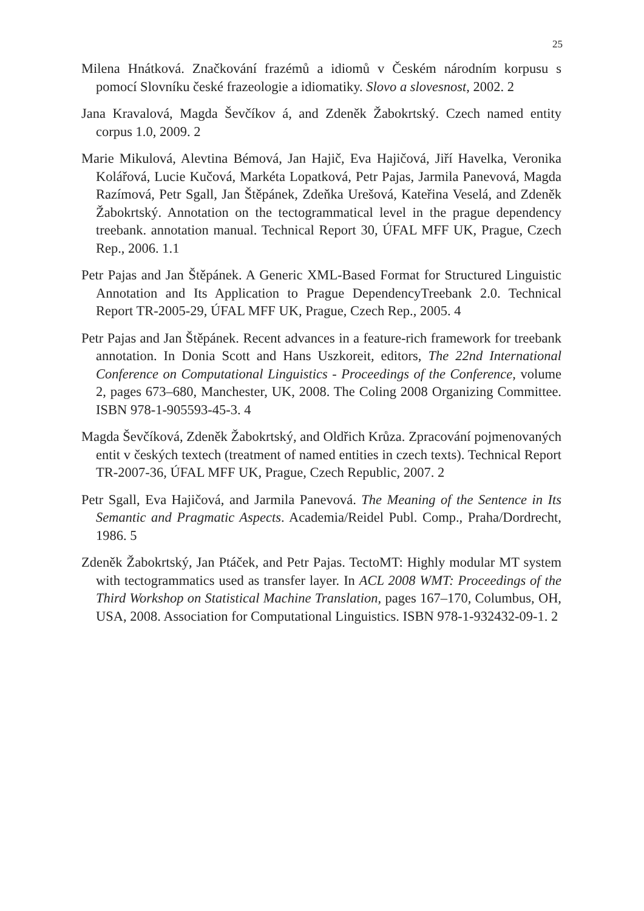25
Milena Hnátková. Značkování frazémů a idiomů v Českém národním korpusu s pomocí Slovníku české frazeologie a idiomatiky. Slovo a slovesnost, 2002. 2
Jana Kravalová, Magda Ševčíkov á, and Zdeněk Žabokrtský. Czech named entity corpus 1.0, 2009. 2
Marie Mikulová, Alevtina Bémová, Jan Hajič, Eva Hajičová, Jiří Havelka, Veronika Kolářová, Lucie Kučová, Markéta Lopatková, Petr Pajas, Jarmila Panevová, Magda Razímová, Petr Sgall, Jan Štěpánek, Zdeňka Urešová, Kateřina Veselá, and Zdeněk Žabokrtský. Annotation on the tectogrammatical level in the prague dependency treebank. annotation manual. Technical Report 30, ÚFAL MFF UK, Prague, Czech Rep., 2006. 1.1
Petr Pajas and Jan Štěpánek. A Generic XML-Based Format for Structured Linguistic Annotation and Its Application to Prague DependencyTreebank 2.0. Technical Report TR-2005-29, ÚFAL MFF UK, Prague, Czech Rep., 2005. 4
Petr Pajas and Jan Štěpánek. Recent advances in a feature-rich framework for treebank annotation. In Donia Scott and Hans Uszkoreit, editors, The 22nd International Conference on Computational Linguistics - Proceedings of the Conference, volume 2, pages 673–680, Manchester, UK, 2008. The Coling 2008 Organizing Committee. ISBN 978-1-905593-45-3. 4
Magda Ševčíková, Zdeněk Žabokrtský, and Oldřich Krůza. Zpracování pojmenovaných entit v českých textech (treatment of named entities in czech texts). Technical Report TR-2007-36, ÚFAL MFF UK, Prague, Czech Republic, 2007. 2
Petr Sgall, Eva Hajičová, and Jarmila Panevová. The Meaning of the Sentence in Its Semantic and Pragmatic Aspects. Academia/Reidel Publ. Comp., Praha/Dordrecht, 1986. 5
Zdeněk Žabokrtský, Jan Ptáček, and Petr Pajas. TectoMT: Highly modular MT system with tectogrammatics used as transfer layer. In ACL 2008 WMT: Proceedings of the Third Workshop on Statistical Machine Translation, pages 167–170, Columbus, OH, USA, 2008. Association for Computational Linguistics. ISBN 978-1-932432-09-1. 2